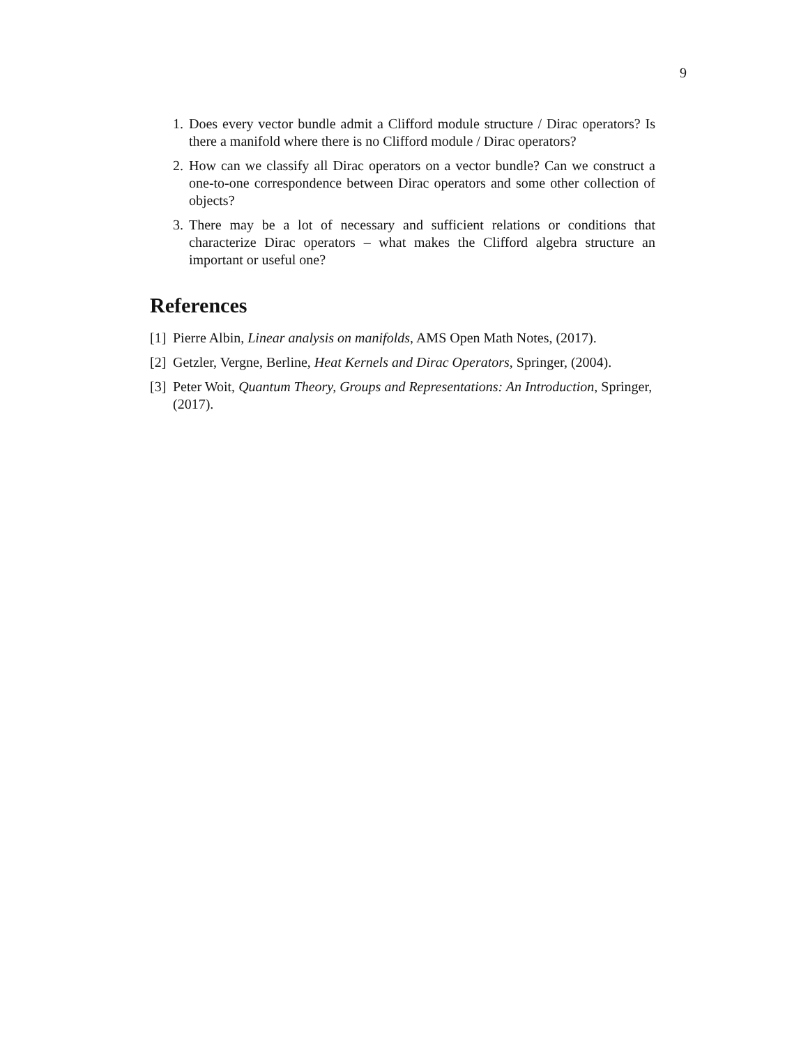9
1. Does every vector bundle admit a Clifford module structure / Dirac operators? Is there a manifold where there is no Clifford module / Dirac operators?
2. How can we classify all Dirac operators on a vector bundle? Can we construct a one-to-one correspondence between Dirac operators and some other collection of objects?
3. There may be a lot of necessary and sufficient relations or conditions that characterize Dirac operators – what makes the Clifford algebra structure an important or useful one?
References
[1] Pierre Albin, Linear analysis on manifolds, AMS Open Math Notes, (2017).
[2] Getzler, Vergne, Berline, Heat Kernels and Dirac Operators, Springer, (2004).
[3] Peter Woit, Quantum Theory, Groups and Representations: An Introduction, Springer, (2017).